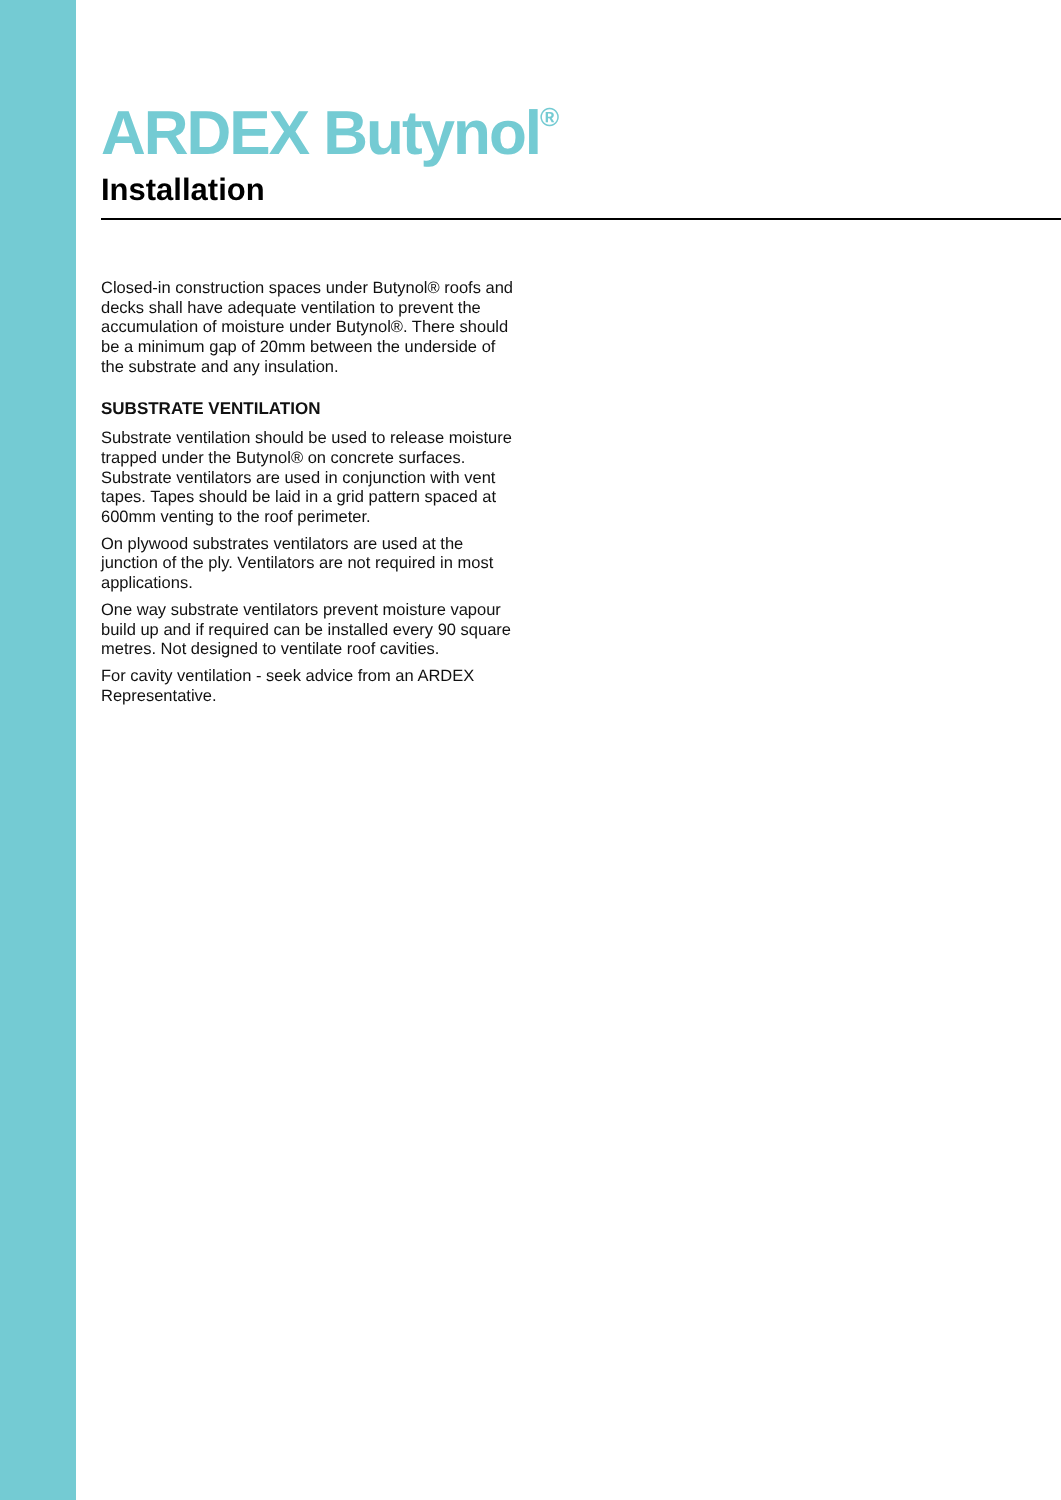ARDEX Butynol<sup>®</sup>
Installation
Closed-in construction spaces under Butynol® roofs and decks shall have adequate ventilation to prevent the accumulation of moisture under Butynol®. There should be a minimum gap of 20mm between the underside of the substrate and any insulation.
SUBSTRATE VENTILATION
Substrate ventilation should be used to release moisture trapped under the Butynol® on concrete surfaces. Substrate ventilators are used in conjunction with vent tapes. Tapes should be laid in a grid pattern spaced at 600mm venting to the roof perimeter.
On plywood substrates ventilators are used at the junction of the ply. Ventilators are not required in most applications.
One way substrate ventilators prevent moisture vapour build up and if required can be installed every 90 square metres. Not designed to ventilate roof cavities.
For cavity ventilation - seek advice from an ARDEX Representative.